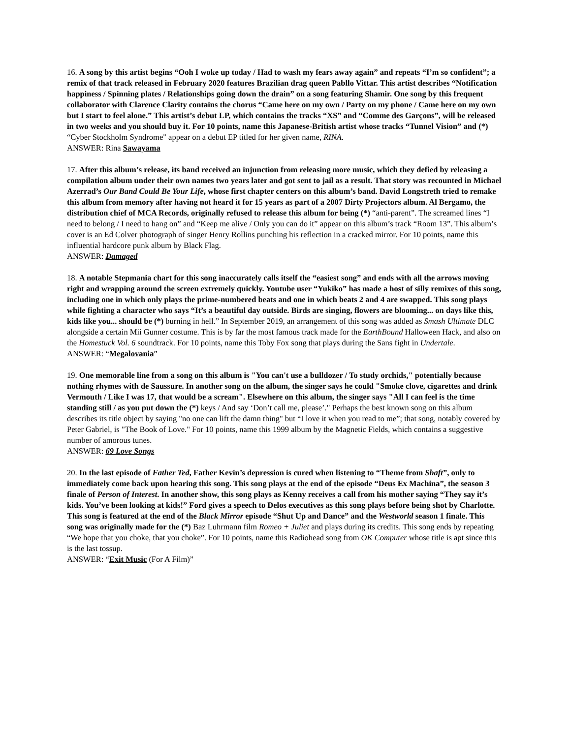16. A song by this artist begins “Ooh I woke up today / Had to wash my fears away again” and repeats “I’m so confident”; a remix of that track released in February 2020 features Brazilian drag queen Pabllo Vittar. This artist describes “Notification happiness / Spinning plates / Relationships going down the drain” on a song featuring Shamir. One song by this frequent collaborator with Clarence Clarity contains the chorus “Came here on my own / Party on my phone / Came here on my own but I start to feel alone.” This artist’s debut LP, which contains the tracks “XS” and “Comme des Garçons”, will be released in two weeks and you should buy it. For 10 points, name this Japanese-British artist whose tracks “Tunnel Vision” and (*) “Cyber Stockholm Syndrome" appear on a debut EP titled for her given name, RINA.
ANSWER: Rina Sawayama
17. After this album’s release, its band received an injunction from releasing more music, which they defied by releasing a compilation album under their own names two years later and got sent to jail as a result. That story was recounted in Michael Azerrad’s Our Band Could Be Your Life, whose first chapter centers on this album’s band. David Longstreth tried to remake this album from memory after having not heard it for 15 years as part of a 2007 Dirty Projectors album. Al Bergamo, the distribution chief of MCA Records, originally refused to release this album for being (*) “anti-parent”. The screamed lines “I need to belong / I need to hang on” and “Keep me alive / Only you can do it” appear on this album’s track “Room 13”. This album’s cover is an Ed Colver photograph of singer Henry Rollins punching his reflection in a cracked mirror. For 10 points, name this influential hardcore punk album by Black Flag.
ANSWER: Damaged
18. A notable Stepmania chart for this song inaccurately calls itself the “easiest song” and ends with all the arrows moving right and wrapping around the screen extremely quickly. Youtube user “Yukiko” has made a host of silly remixes of this song, including one in which only plays the prime-numbered beats and one in which beats 2 and 4 are swapped. This song plays while fighting a character who says “It’s a beautiful day outside. Birds are singing, flowers are blooming... on days like this, kids like you... should be (*) burning in hell.” In September 2019, an arrangement of this song was added as Smash Ultimate DLC alongside a certain Mii Gunner costume. This is by far the most famous track made for the EarthBound Halloween Hack, and also on the Homestuck Vol. 6 soundtrack. For 10 points, name this Toby Fox song that plays during the Sans fight in Undertale.
ANSWER: “Megalovania”
19. One memorable line from a song on this album is "You can't use a bulldozer / To study orchids," potentially because nothing rhymes with de Saussure. In another song on the album, the singer says he could "Smoke clove, cigarettes and drink Vermouth / Like I was 17, that would be a scream". Elsewhere on this album, the singer says "All I can feel is the time standing still / as you put down the (*) keys / And say ‘Don’t call me, please’." Perhaps the best known song on this album describes its title object by saying "no one can lift the damn thing" but “I love it when you read to me”; that song, notably covered by Peter Gabriel, is "The Book of Love." For 10 points, name this 1999 album by the Magnetic Fields, which contains a suggestive number of amorous tunes.
ANSWER: 69 Love Songs
20. In the last episode of Father Ted, Father Kevin’s depression is cured when listening to “Theme from Shaft”, only to immediately come back upon hearing this song. This song plays at the end of the episode “Deus Ex Machina”, the season 3 finale of Person of Interest. In another show, this song plays as Kenny receives a call from his mother saying “They say it’s kids. You’ve been looking at kids!” Ford gives a speech to Delos executives as this song plays before being shot by Charlotte. This song is featured at the end of the Black Mirror episode “Shut Up and Dance” and the Westworld season 1 finale. This song was originally made for the (*) Baz Luhrmann film Romeo + Juliet and plays during its credits. This song ends by repeating “We hope that you choke, that you choke”. For 10 points, name this Radiohead song from OK Computer whose title is apt since this is the last tossup.
ANSWER: “Exit Music (For A Film)”